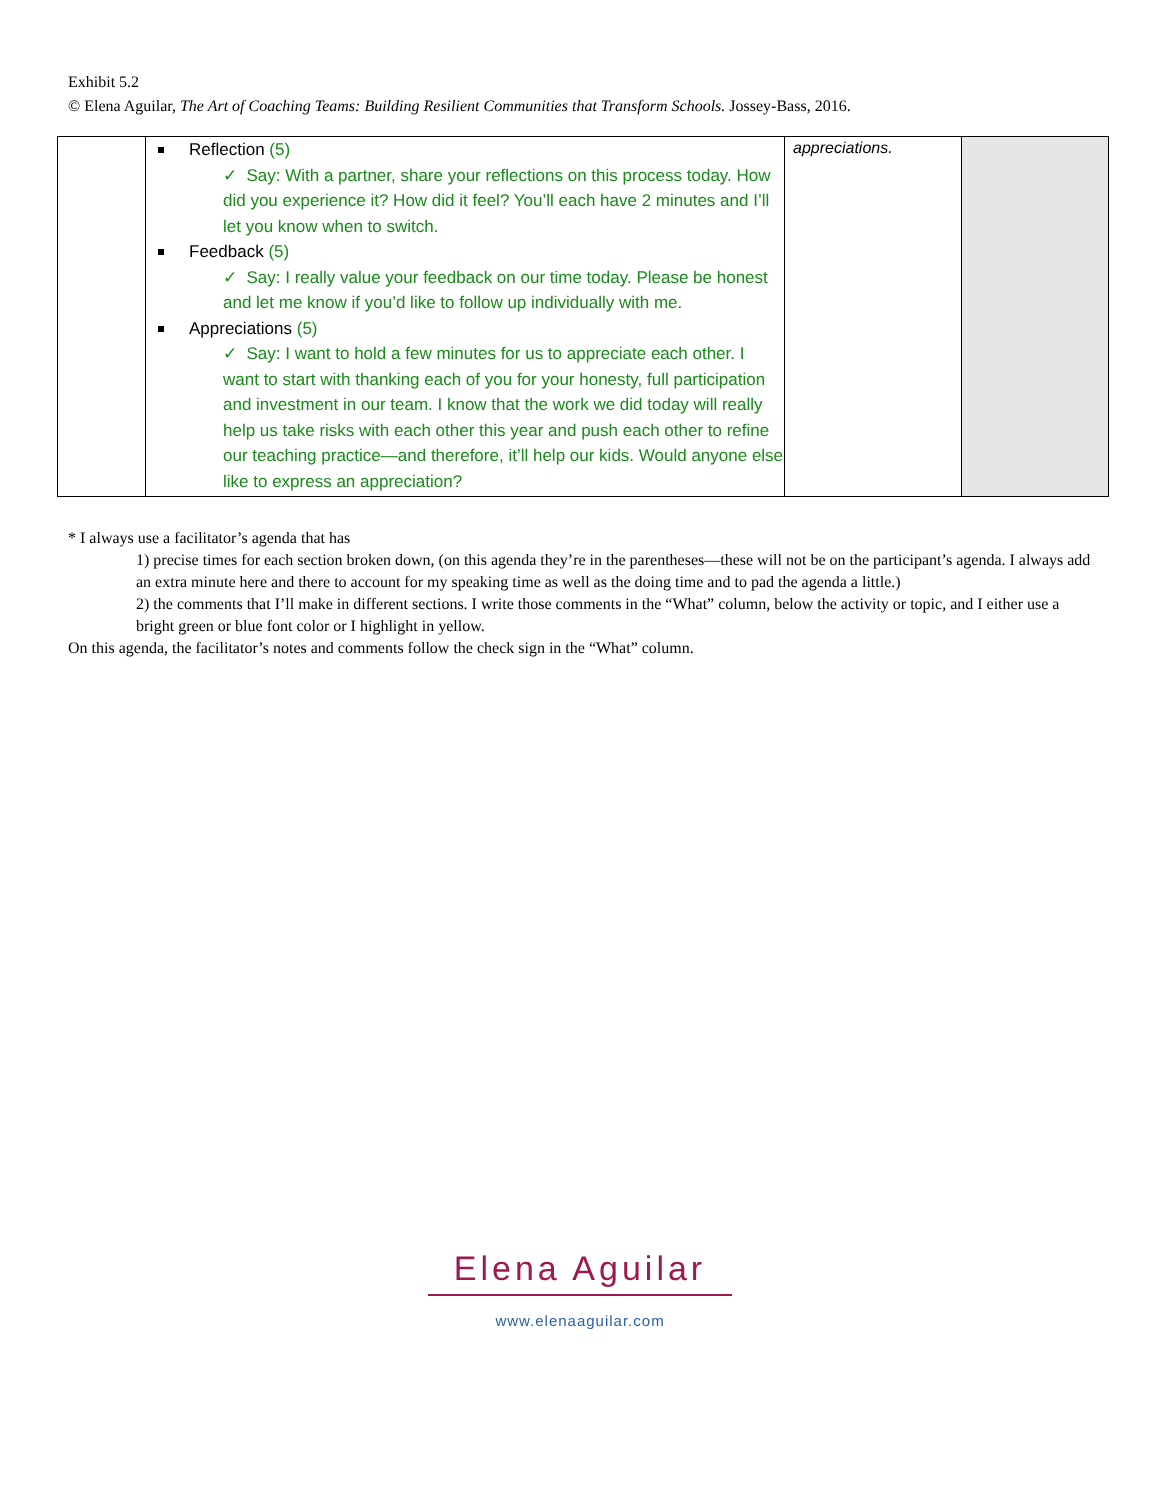Exhibit 5.2
© Elena Aguilar, The Art of Coaching Teams: Building Resilient Communities that Transform Schools. Jossey-Bass, 2016.
| | Reflection (5) ✓ Say: With a partner, share your reflections on this process today. How did you experience it? How did it feel? You’ll each have 2 minutes and I’ll let you know when to switch. Feedback (5) ✓ Say: I really value your feedback on our time today. Please be honest and let me know if you’d like to follow up individually with me. Appreciations (5) ✓ Say: I want to hold a few minutes for us to appreciate each other. I want to start with thanking each of you for your honesty, full participation and investment in our team. I know that the work we did today will really help us take risks with each other this year and push each other to refine our teaching practice—and therefore, it’ll help our kids. Would anyone else like to express an appreciation? | appreciations. | |
* I always use a facilitator’s agenda that has
1) precise times for each section broken down, (on this agenda they’re in the parentheses—these will not be on the participant’s agenda. I always add an extra minute here and there to account for my speaking time as well as the doing time and to pad the agenda a little.)
2) the comments that I’ll make in different sections. I write those comments in the “What” column, below the activity or topic, and I either use a bright green or blue font color or I highlight in yellow.
On this agenda, the facilitator’s notes and comments follow the check sign in the “What” column.
Elena Aguilar
www.elenaaguilar.com